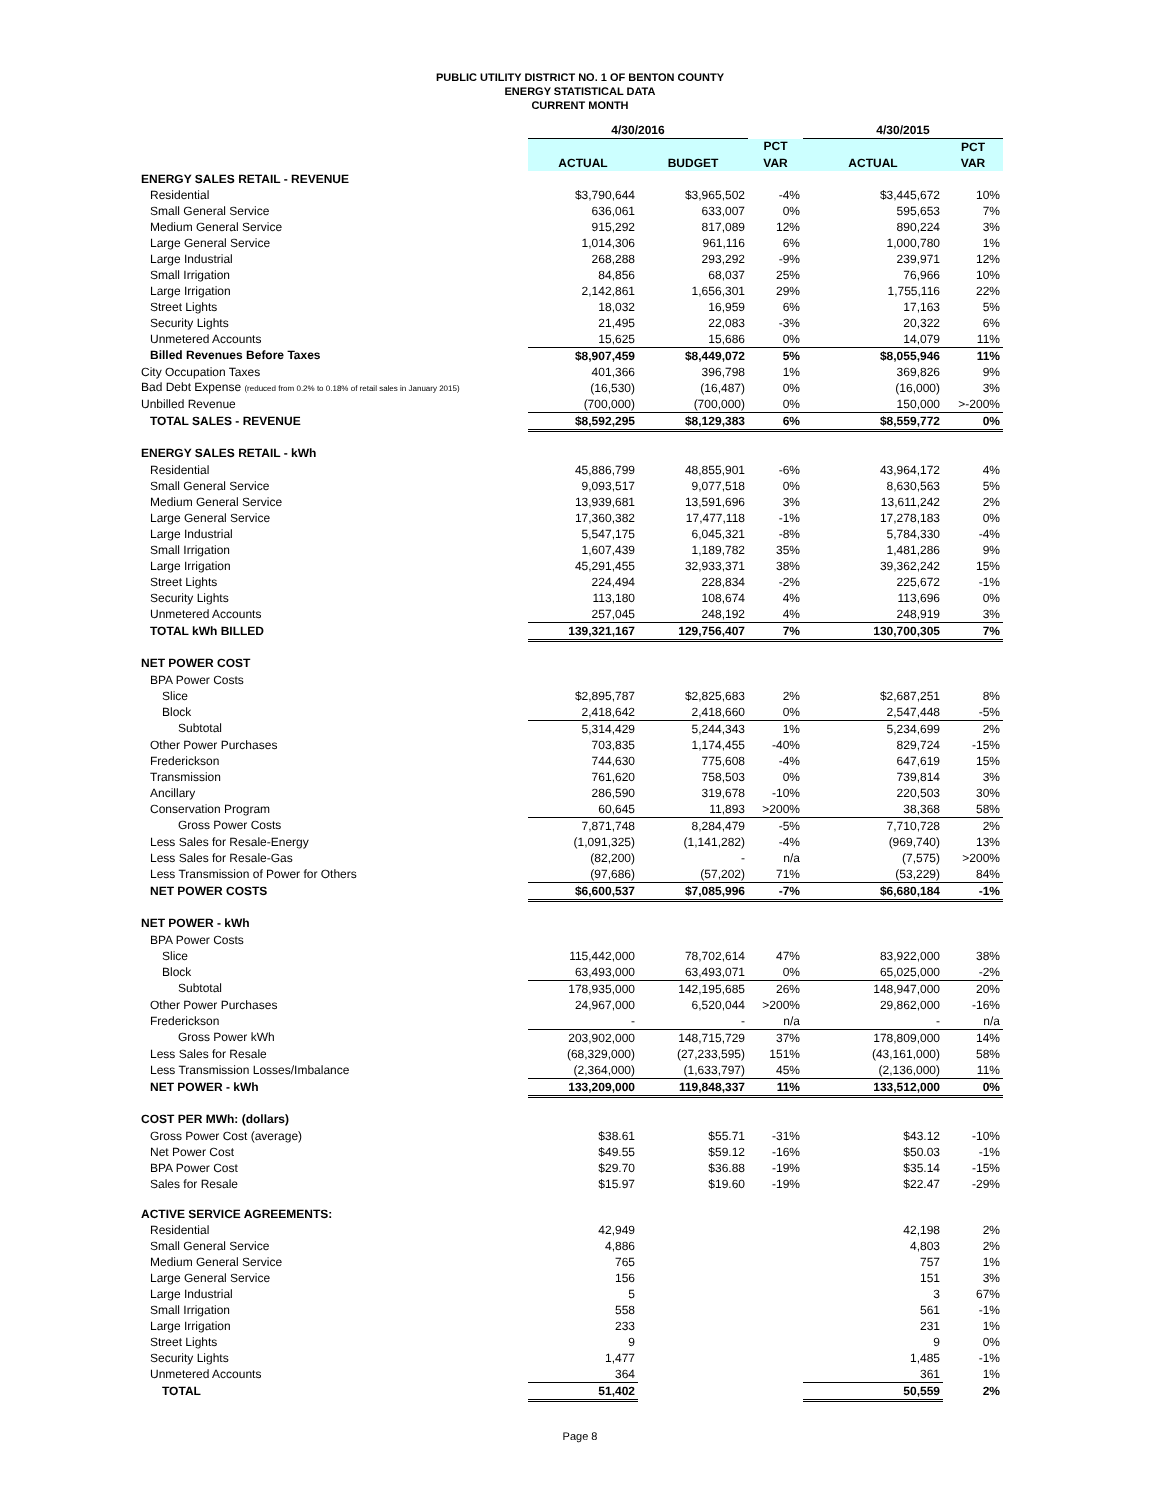PUBLIC UTILITY DISTRICT NO. 1 OF BENTON COUNTY
ENERGY STATISTICAL DATA
CURRENT MONTH
| | 4/30/2016 | | | 4/30/2015 | |
| --- | --- | --- | --- | --- | --- |
| | | | PCT | | PCT |
| | ACTUAL | BUDGET | VAR | ACTUAL | VAR |
| ENERGY SALES RETAIL - REVENUE | | | | | |
| Residential | $3,790,644 | $3,965,502 | -4% | $3,445,672 | 10% |
| Small General Service | 636,061 | 633,007 | 0% | 595,653 | 7% |
| Medium General Service | 915,292 | 817,089 | 12% | 890,224 | 3% |
| Large General Service | 1,014,306 | 961,116 | 6% | 1,000,780 | 1% |
| Large Industrial | 268,288 | 293,292 | -9% | 239,971 | 12% |
| Small Irrigation | 84,856 | 68,037 | 25% | 76,966 | 10% |
| Large Irrigation | 2,142,861 | 1,656,301 | 29% | 1,755,116 | 22% |
| Street Lights | 18,032 | 16,959 | 6% | 17,163 | 5% |
| Security Lights | 21,495 | 22,083 | -3% | 20,322 | 6% |
| Unmetered Accounts | 15,625 | 15,686 | 0% | 14,079 | 11% |
| Billed Revenues Before Taxes | $8,907,459 | $8,449,072 | 5% | $8,055,946 | 11% |
| City Occupation Taxes | 401,366 | 396,798 | 1% | 369,826 | 9% |
| Bad Debt Expense (reduced from 0.2% to 0.18% of retail sales in January 2015) | (16,530) | (16,487) | 0% | (16,000) | 3% |
| Unbilled Revenue | (700,000) | (700,000) | 0% | 150,000 | >-200% |
| TOTAL SALES - REVENUE | $8,592,295 | $8,129,383 | 6% | $8,559,772 | 0% |
| ENERGY SALES RETAIL - kWh | | | | | |
| Residential | 45,886,799 | 48,855,901 | -6% | 43,964,172 | 4% |
| Small General Service | 9,093,517 | 9,077,518 | 0% | 8,630,563 | 5% |
| Medium General Service | 13,939,681 | 13,591,696 | 3% | 13,611,242 | 2% |
| Large General Service | 17,360,382 | 17,477,118 | -1% | 17,278,183 | 0% |
| Large Industrial | 5,547,175 | 6,045,321 | -8% | 5,784,330 | -4% |
| Small Irrigation | 1,607,439 | 1,189,782 | 35% | 1,481,286 | 9% |
| Large Irrigation | 45,291,455 | 32,933,371 | 38% | 39,362,242 | 15% |
| Street Lights | 224,494 | 228,834 | -2% | 225,672 | -1% |
| Security Lights | 113,180 | 108,674 | 4% | 113,696 | 0% |
| Unmetered Accounts | 257,045 | 248,192 | 4% | 248,919 | 3% |
| TOTAL kWh BILLED | 139,321,167 | 129,756,407 | 7% | 130,700,305 | 7% |
| NET POWER COST | | | | | |
| BPA Power Costs | | | | | |
| Slice | $2,895,787 | $2,825,683 | 2% | $2,687,251 | 8% |
| Block | 2,418,642 | 2,418,660 | 0% | 2,547,448 | -5% |
| Subtotal | 5,314,429 | 5,244,343 | 1% | 5,234,699 | 2% |
| Other Power Purchases | 703,835 | 1,174,455 | -40% | 829,724 | -15% |
| Frederickson | 744,630 | 775,608 | -4% | 647,619 | 15% |
| Transmission | 761,620 | 758,503 | 0% | 739,814 | 3% |
| Ancillary | 286,590 | 319,678 | -10% | 220,503 | 30% |
| Conservation Program | 60,645 | 11,893 | >200% | 38,368 | 58% |
| Gross Power Costs | 7,871,748 | 8,284,479 | -5% | 7,710,728 | 2% |
| Less Sales for Resale-Energy | (1,091,325) | (1,141,282) | -4% | (969,740) | 13% |
| Less Sales for Resale-Gas | (82,200) | - | n/a | (7,575) | >200% |
| Less Transmission of Power for Others | (97,686) | (57,202) | 71% | (53,229) | 84% |
| NET POWER COSTS | $6,600,537 | $7,085,996 | -7% | $6,680,184 | -1% |
| NET POWER - kWh | | | | | |
| BPA Power Costs | | | | | |
| Slice | 115,442,000 | 78,702,614 | 47% | 83,922,000 | 38% |
| Block | 63,493,000 | 63,493,071 | 0% | 65,025,000 | -2% |
| Subtotal | 178,935,000 | 142,195,685 | 26% | 148,947,000 | 20% |
| Other Power Purchases | 24,967,000 | 6,520,044 | >200% | 29,862,000 | -16% |
| Frederickson | - | - | n/a | - | n/a |
| Gross Power kWh | 203,902,000 | 148,715,729 | 37% | 178,809,000 | 14% |
| Less Sales for Resale | (68,329,000) | (27,233,595) | 151% | (43,161,000) | 58% |
| Less Transmission Losses/Imbalance | (2,364,000) | (1,633,797) | 45% | (2,136,000) | 11% |
| NET POWER - kWh | 133,209,000 | 119,848,337 | 11% | 133,512,000 | 0% |
| COST PER MWh: (dollars) | | | | | |
| Gross Power Cost (average) | $38.61 | $55.71 | -31% | $43.12 | -10% |
| Net Power Cost | $49.55 | $59.12 | -16% | $50.03 | -1% |
| BPA Power Cost | $29.70 | $36.88 | -19% | $35.14 | -15% |
| Sales for Resale | $15.97 | $19.60 | -19% | $22.47 | -29% |
| ACTIVE SERVICE AGREEMENTS: | | | | | |
| Residential | 42,949 | | | 42,198 | 2% |
| Small General Service | 4,886 | | | 4,803 | 2% |
| Medium General Service | 765 | | | 757 | 1% |
| Large General Service | 156 | | | 151 | 3% |
| Large Industrial | 5 | | | 3 | 67% |
| Small Irrigation | 558 | | | 561 | -1% |
| Large Irrigation | 233 | | | 231 | 1% |
| Street Lights | 9 | | | 9 | 0% |
| Security Lights | 1,477 | | | 1,485 | -1% |
| Unmetered Accounts | 364 | | | 361 | 1% |
| TOTAL | 51,402 | | | 50,559 | 2% |
Page 8